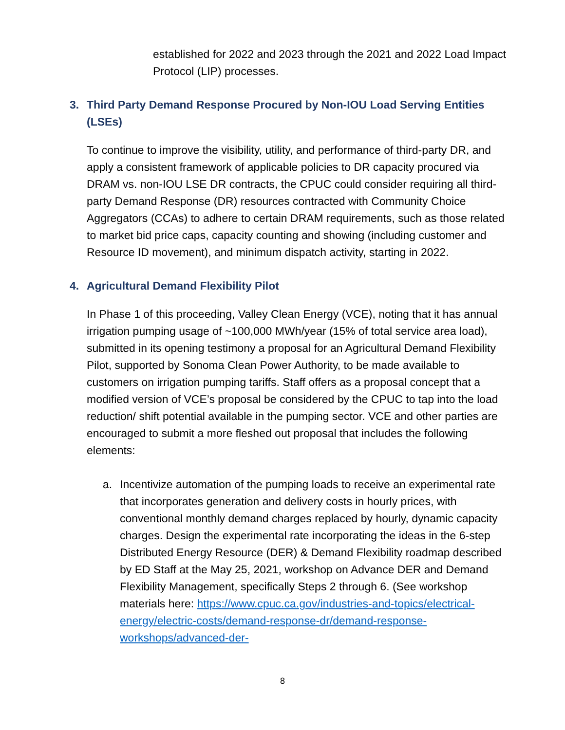established for 2022 and 2023 through the 2021 and 2022 Load Impact Protocol (LIP) processes.
3. Third Party Demand Response Procured by Non-IOU Load Serving Entities (LSEs)
To continue to improve the visibility, utility, and performance of third-party DR, and apply a consistent framework of applicable policies to DR capacity procured via DRAM vs. non-IOU LSE DR contracts, the CPUC could consider requiring all third-party Demand Response (DR) resources contracted with Community Choice Aggregators (CCAs) to adhere to certain DRAM requirements, such as those related to market bid price caps, capacity counting and showing (including customer and Resource ID movement), and minimum dispatch activity, starting in 2022.
4. Agricultural Demand Flexibility Pilot
In Phase 1 of this proceeding, Valley Clean Energy (VCE), noting that it has annual irrigation pumping usage of ~100,000 MWh/year (15% of total service area load), submitted in its opening testimony a proposal for an Agricultural Demand Flexibility Pilot, supported by Sonoma Clean Power Authority, to be made available to customers on irrigation pumping tariffs. Staff offers as a proposal concept that a modified version of VCE’s proposal be considered by the CPUC to tap into the load reduction/ shift potential available in the pumping sector. VCE and other parties are encouraged to submit a more fleshed out proposal that includes the following elements:
a. Incentivize automation of the pumping loads to receive an experimental rate that incorporates generation and delivery costs in hourly prices, with conventional monthly demand charges replaced by hourly, dynamic capacity charges. Design the experimental rate incorporating the ideas in the 6-step Distributed Energy Resource (DER) & Demand Flexibility roadmap described by ED Staff at the May 25, 2021, workshop on Advance DER and Demand Flexibility Management, specifically Steps 2 through 6. (See workshop materials here: https://www.cpuc.ca.gov/industries-and-topics/electrical-energy/electric-costs/demand-response-dr/demand-response-workshops/advanced-der-
8